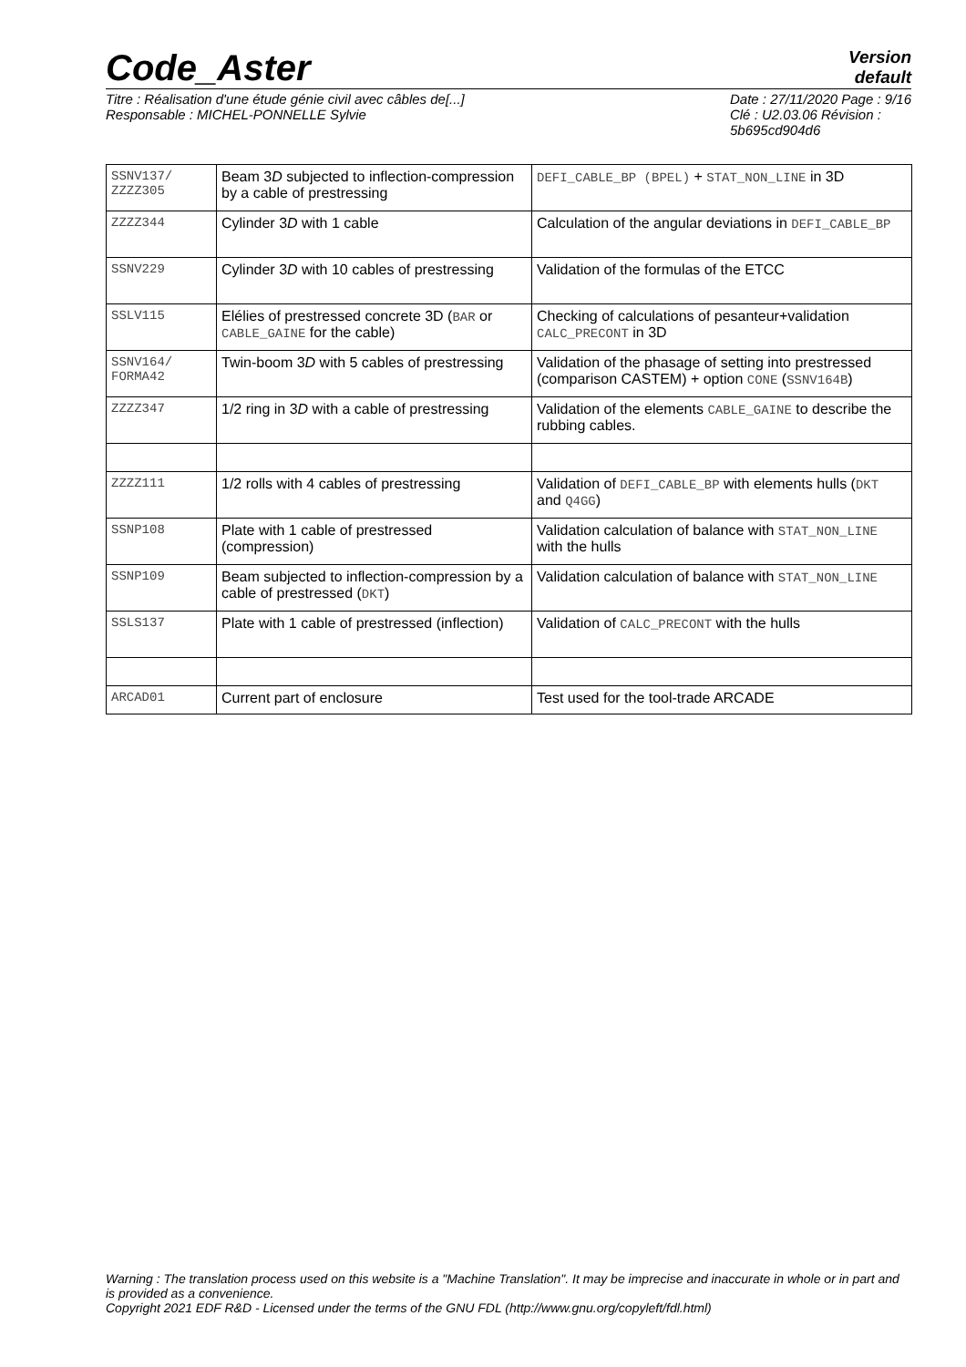Code_Aster
Version
default
Titre : Réalisation d'une étude génie civil avec câbles de[...]
Responsable : MICHEL-PONNELLE Sylvie
Date : 27/11/2020 Page : 9/16
Clé : U2.03.06 Révision :
5b695cd904d6
| SSNV137/ ZZZZ305 | Beam 3 D subjected to inflection-compression by a cable of prestressing | DEFI_CABLE_BP (BPEL) + STAT_NON_LINE in 3D |
| ZZZZ344 | Cylinder 3 D with 1 cable | Calculation of the angular deviations in DEFI_CABLE_BP |
| SSNV229 | Cylinder 3 D with 10 cables of prestressing | Validation of the formulas of the ETCC |
| SSLV115 | Elélies of prestressed concrete 3D ( BAR or CABLE_GAINE for the cable) | Checking of calculations of pesanteur+validation CALC_PRECONT in 3D |
| SSNV164/ FORMA42 | Twin-boom 3 D with 5 cables of prestressing | Validation of the phasage of setting into prestressed (comparison CASTEM) + option CONE ( SSNV164B ) |
| ZZZZ347 | 1/2 ring in 3 D with a cable of prestressing | Validation of the elements CABLE_GAINE to describe the rubbing cables. |
| ZZZZ111 | 1/2 rolls with 4 cables of prestressing | Validation of DEFI_CABLE_BP with elements hulls ( DKT and Q4GG ) |
| SSNP108 | Plate with 1 cable of prestressed (compression) | Validation calculation of balance with STAT_NON_LINE with the hulls |
| SSNP109 | Beam subjected to inflection-compression by a cable of prestressed ( DKT ) | Validation calculation of balance with STAT_NON_LINE |
| SSLS137 | Plate with 1 cable of prestressed (inflection) | Validation of CALC_PRECONT with the hulls |
| ARCAD01 | Current part of enclosure | Test used for the tool-trade ARCADE |
Warning : The translation process used on this website is a "Machine Translation". It may be imprecise and inaccurate in whole or in part and is provided as a convenience.
Copyright 2021 EDF R&D - Licensed under the terms of the GNU FDL (http://www.gnu.org/copyleft/fdl.html)